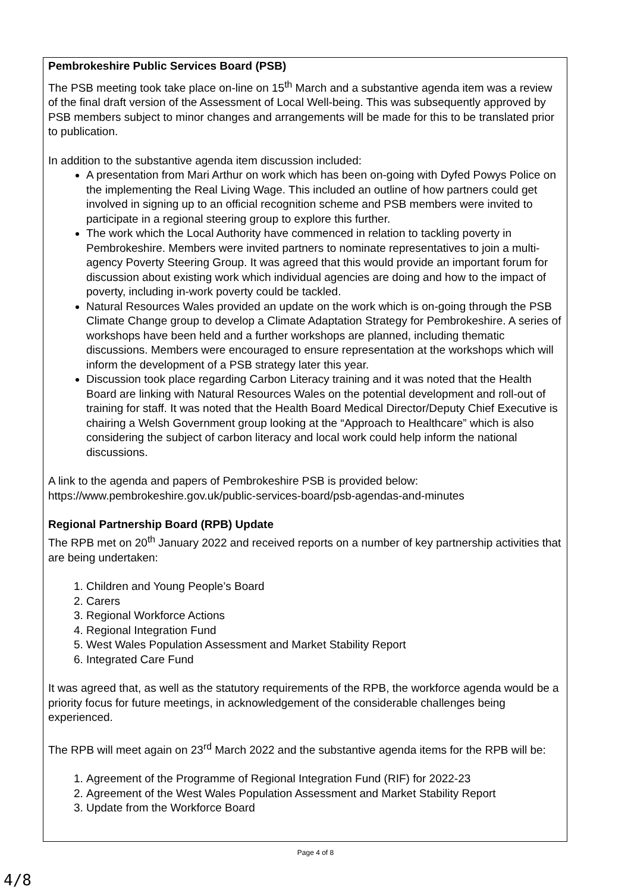Pembrokeshire Public Services Board (PSB)
The PSB meeting took take place on-line on 15<sup>th</sup> March and a substantive agenda item was a review of the final draft version of the Assessment of Local Well-being. This was subsequently approved by PSB members subject to minor changes and arrangements will be made for this to be translated prior to publication.
In addition to the substantive agenda item discussion included:
A presentation from Mari Arthur on work which has been on-going with Dyfed Powys Police on the implementing the Real Living Wage. This included an outline of how partners could get involved in signing up to an official recognition scheme and PSB members were invited to participate in a regional steering group to explore this further.
The work which the Local Authority have commenced in relation to tackling poverty in Pembrokeshire. Members were invited partners to nominate representatives to join a multi-agency Poverty Steering Group. It was agreed that this would provide an important forum for discussion about existing work which individual agencies are doing and how to the impact of poverty, including in-work poverty could be tackled.
Natural Resources Wales provided an update on the work which is on-going through the PSB Climate Change group to develop a Climate Adaptation Strategy for Pembrokeshire. A series of workshops have been held and a further workshops are planned, including thematic discussions. Members were encouraged to ensure representation at the workshops which will inform the development of a PSB strategy later this year.
Discussion took place regarding Carbon Literacy training and it was noted that the Health Board are linking with Natural Resources Wales on the potential development and roll-out of training for staff. It was noted that the Health Board Medical Director/Deputy Chief Executive is chairing a Welsh Government group looking at the “Approach to Healthcare” which is also considering the subject of carbon literacy and local work could help inform the national discussions.
A link to the agenda and papers of Pembrokeshire PSB is provided below:
https://www.pembrokeshire.gov.uk/public-services-board/psb-agendas-and-minutes
Regional Partnership Board (RPB) Update
The RPB met on 20<sup>th</sup> January 2022 and received reports on a number of key partnership activities that are being undertaken:
1. Children and Young People’s Board
2. Carers
3. Regional Workforce Actions
4. Regional Integration Fund
5. West Wales Population Assessment and Market Stability Report
6. Integrated Care Fund
It was agreed that, as well as the statutory requirements of the RPB, the workforce agenda would be a priority focus for future meetings, in acknowledgement of the considerable challenges being experienced.
The RPB will meet again on 23<sup>rd</sup> March 2022 and the substantive agenda items for the RPB will be:
1. Agreement of the Programme of Regional Integration Fund (RIF) for 2022-23
2. Agreement of the West Wales Population Assessment and Market Stability Report
3. Update from the Workforce Board
Page 4 of 8
4/8